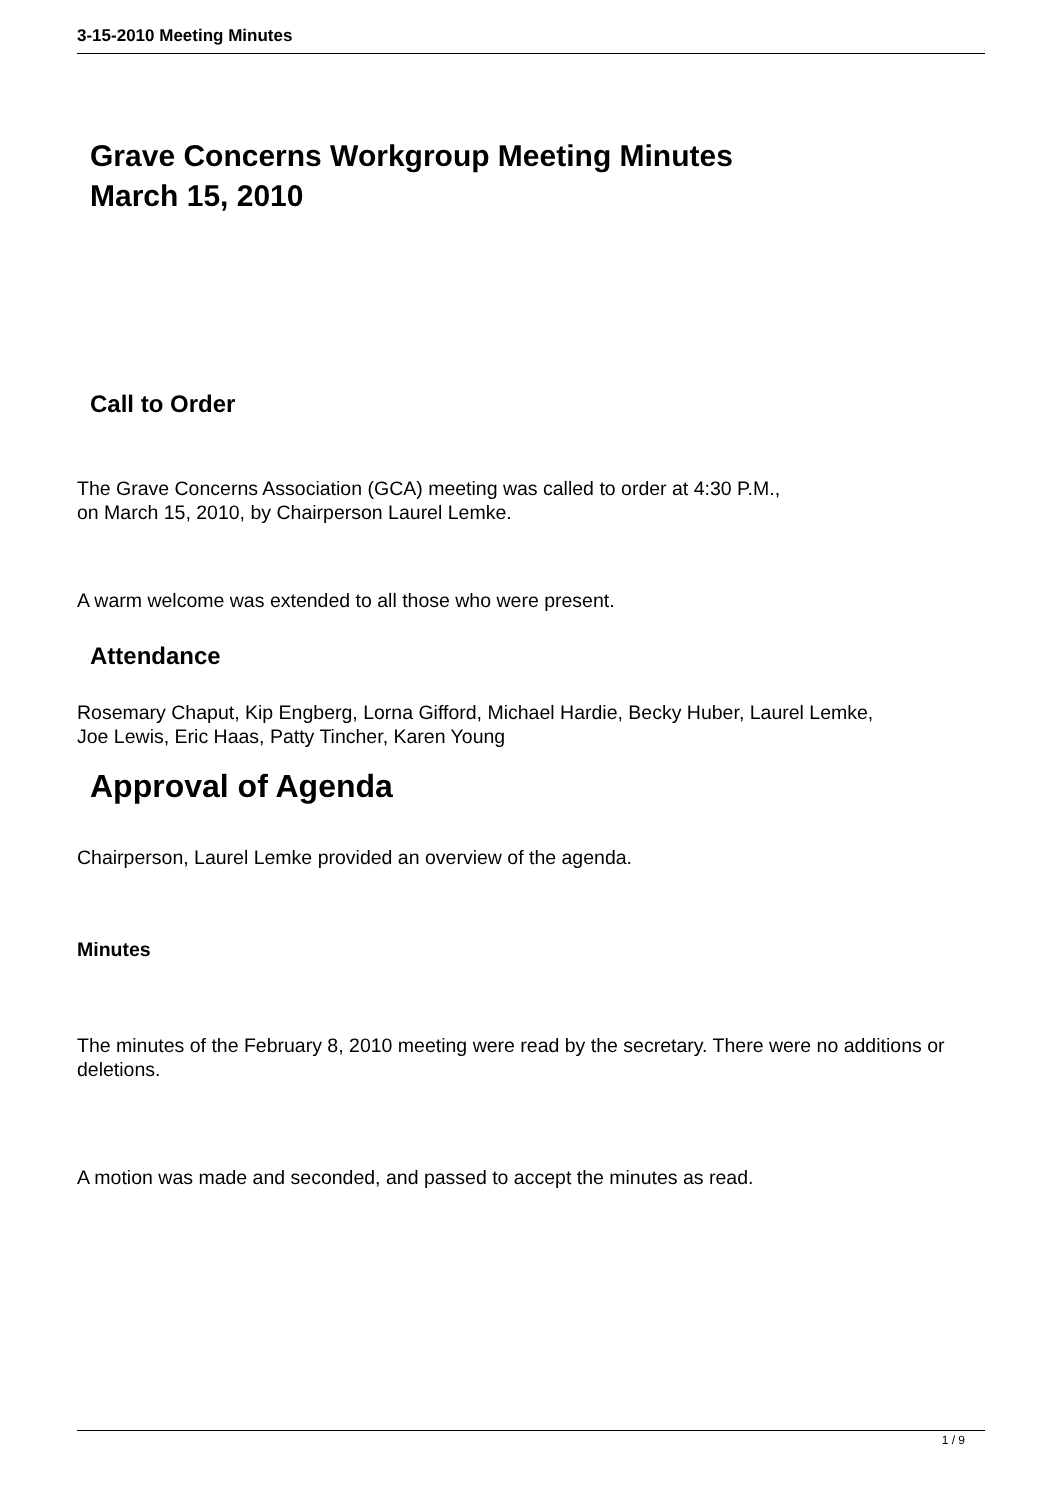3-15-2010 Meeting Minutes
Grave Concerns Workgroup Meeting Minutes
March 15, 2010
Call to Order
The Grave Concerns Association (GCA) meeting was called to order at 4:30 P.M.,
on March 15, 2010, by Chairperson Laurel Lemke.
A warm welcome was extended to all those who were present.
Attendance
Rosemary Chaput, Kip Engberg, Lorna Gifford, Michael Hardie, Becky Huber, Laurel Lemke,
Joe Lewis, Eric Haas, Patty Tincher, Karen Young
Approval of Agenda
Chairperson, Laurel Lemke provided an overview of the agenda.
Minutes
The minutes of the February 8, 2010 meeting were read by the secretary. There were no additions or deletions.
A motion was made and seconded, and passed to accept the minutes as read.
1 / 9